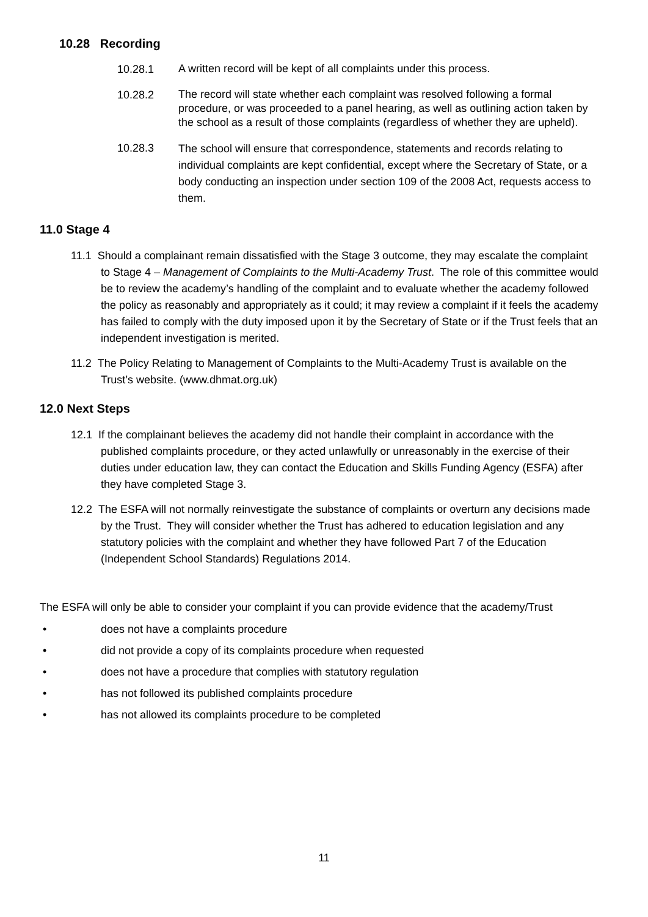10.28 Recording
10.28.1
A written record will be kept of all complaints under this process.
10.28.2
The record will state whether each complaint was resolved following a formal procedure, or was proceeded to a panel hearing, as well as outlining action taken by the school as a result of those complaints (regardless of whether they are upheld).
10.28.3
The school will ensure that correspondence, statements and records relating to individual complaints are kept confidential, except where the Secretary of State, or a body conducting an inspection under section 109 of the 2008 Act, requests access to them.
11.0 Stage 4
11.1 Should a complainant remain dissatisfied with the Stage 3 outcome, they may escalate the complaint to Stage 4 – Management of Complaints to the Multi-Academy Trust. The role of this committee would be to review the academy’s handling of the complaint and to evaluate whether the academy followed the policy as reasonably and appropriately as it could; it may review a complaint if it feels the academy has failed to comply with the duty imposed upon it by the Secretary of State or if the Trust feels that an independent investigation is merited.
11.2 The Policy Relating to Management of Complaints to the Multi-Academy Trust is available on the Trust’s website. (www.dhmat.org.uk)
12.0 Next Steps
12.1 If the complainant believes the academy did not handle their complaint in accordance with the published complaints procedure, or they acted unlawfully or unreasonably in the exercise of their duties under education law, they can contact the Education and Skills Funding Agency (ESFA) after they have completed Stage 3.
12.2 The ESFA will not normally reinvestigate the substance of complaints or overturn any decisions made by the Trust. They will consider whether the Trust has adhered to education legislation and any statutory policies with the complaint and whether they have followed Part 7 of the Education (Independent School Standards) Regulations 2014.
The ESFA will only be able to consider your complaint if you can provide evidence that the academy/Trust
• does not have a complaints procedure
• did not provide a copy of its complaints procedure when requested
• does not have a procedure that complies with statutory regulation
• has not followed its published complaints procedure
• has not allowed its complaints procedure to be completed
11